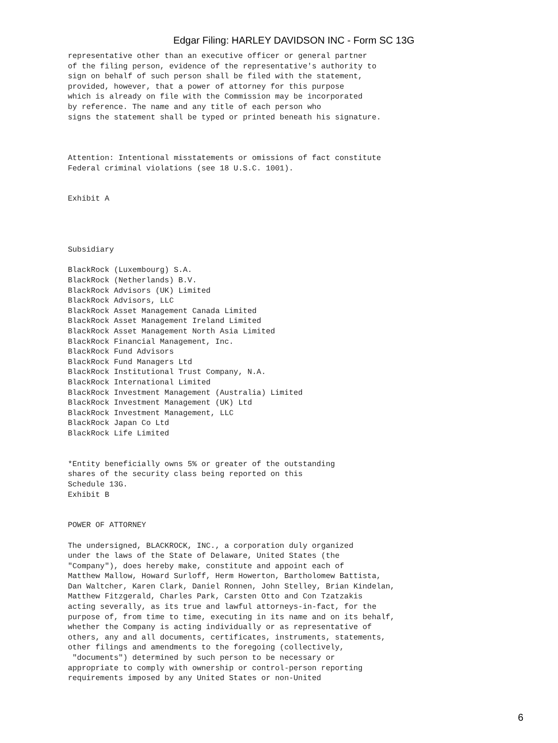Edgar Filing: HARLEY DAVIDSON INC - Form SC 13G
representative other than an executive officer or general partner
of the filing person, evidence of the representative's authority to
sign on behalf of such person shall be filed with the statement,
provided, however, that a power of attorney for this purpose
which is already on file with the Commission may be incorporated
by reference. The name and any title of each person who
signs the statement shall be typed or printed beneath his signature.



Attention: Intentional misstatements or omissions of fact constitute
Federal criminal violations (see 18 U.S.C. 1001).


Exhibit A




Subsidiary

BlackRock (Luxembourg) S.A.
BlackRock (Netherlands) B.V.
BlackRock Advisors (UK) Limited
BlackRock Advisors, LLC
BlackRock Asset Management Canada Limited
BlackRock Asset Management Ireland Limited
BlackRock Asset Management North Asia Limited
BlackRock Financial Management, Inc.
BlackRock Fund Advisors
BlackRock Fund Managers Ltd
BlackRock Institutional Trust Company, N.A.
BlackRock International Limited
BlackRock Investment Management (Australia) Limited
BlackRock Investment Management (UK) Ltd
BlackRock Investment Management, LLC
BlackRock Japan Co Ltd
BlackRock Life Limited


*Entity beneficially owns 5% or greater of the outstanding
shares of the security class being reported on this
Schedule 13G.
Exhibit B


POWER OF ATTORNEY

The undersigned, BLACKROCK, INC., a corporation duly organized
under the laws of the State of Delaware, United States (the
"Company"), does hereby make, constitute and appoint each of
Matthew Mallow, Howard Surloff, Herm Howerton, Bartholomew Battista,
Dan Waltcher, Karen Clark, Daniel Ronnen, John Stelley, Brian Kindelan,
Matthew Fitzgerald, Charles Park, Carsten Otto and Con Tzatzakis
acting severally, as its true and lawful attorneys-in-fact, for the
purpose of, from time to time, executing in its name and on its behalf,
whether the Company is acting individually or as representative of
others, any and all documents, certificates, instruments, statements,
other filings and amendments to the foregoing (collectively,
 "documents") determined by such person to be necessary or
appropriate to comply with ownership or control-person reporting
requirements imposed by any United States or non-United
6